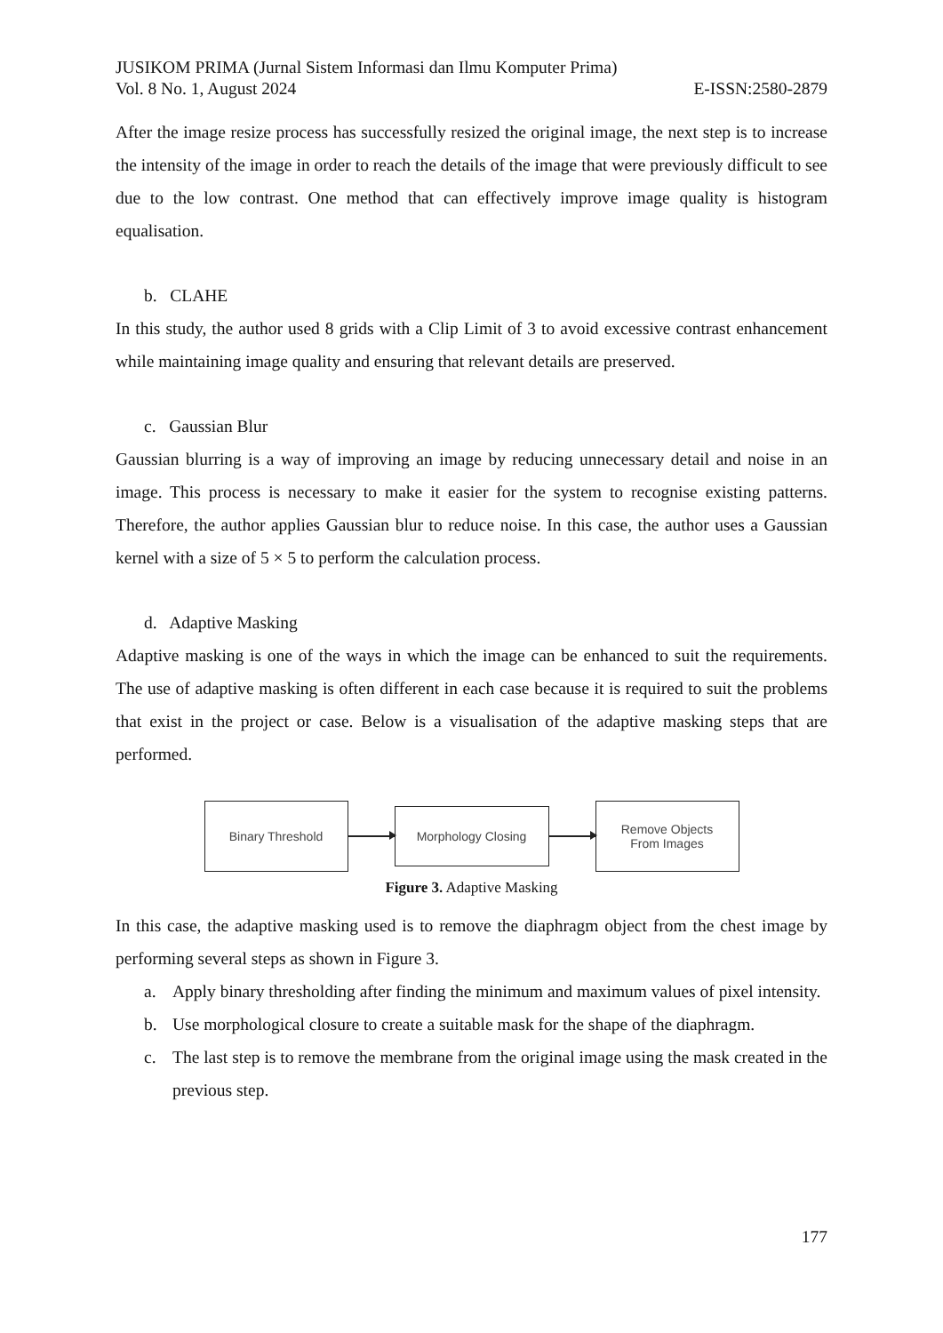JUSIKOM PRIMA (Jurnal Sistem Informasi dan Ilmu Komputer Prima)
Vol. 8 No. 1, August 2024 E-ISSN:2580-2879
After the image resize process has successfully resized the original image, the next step is to increase the intensity of the image in order to reach the details of the image that were previously difficult to see due to the low contrast. One method that can effectively improve image quality is histogram equalisation.
b. CLAHE
In this study, the author used 8 grids with a Clip Limit of 3 to avoid excessive contrast enhancement while maintaining image quality and ensuring that relevant details are preserved.
c. Gaussian Blur
Gaussian blurring is a way of improving an image by reducing unnecessary detail and noise in an image. This process is necessary to make it easier for the system to recognise existing patterns. Therefore, the author applies Gaussian blur to reduce noise. In this case, the author uses a Gaussian kernel with a size of 5 × 5 to perform the calculation process.
d. Adaptive Masking
Adaptive masking is one of the ways in which the image can be enhanced to suit the requirements. The use of adaptive masking is often different in each case because it is required to suit the problems that exist in the project or case. Below is a visualisation of the adaptive masking steps that are performed.
Binary Threshold
Morphology Closing
Remove Objects
From Images
Figure 3. Adaptive Masking
In this case, the adaptive masking used is to remove the diaphragm object from the chest image by performing several steps as shown in Figure 3.
a. Apply binary thresholding after finding the minimum and maximum values of pixel intensity.
b. Use morphological closure to create a suitable mask for the shape of the diaphragm.
c. The last step is to remove the membrane from the original image using the mask created in the previous step.
177